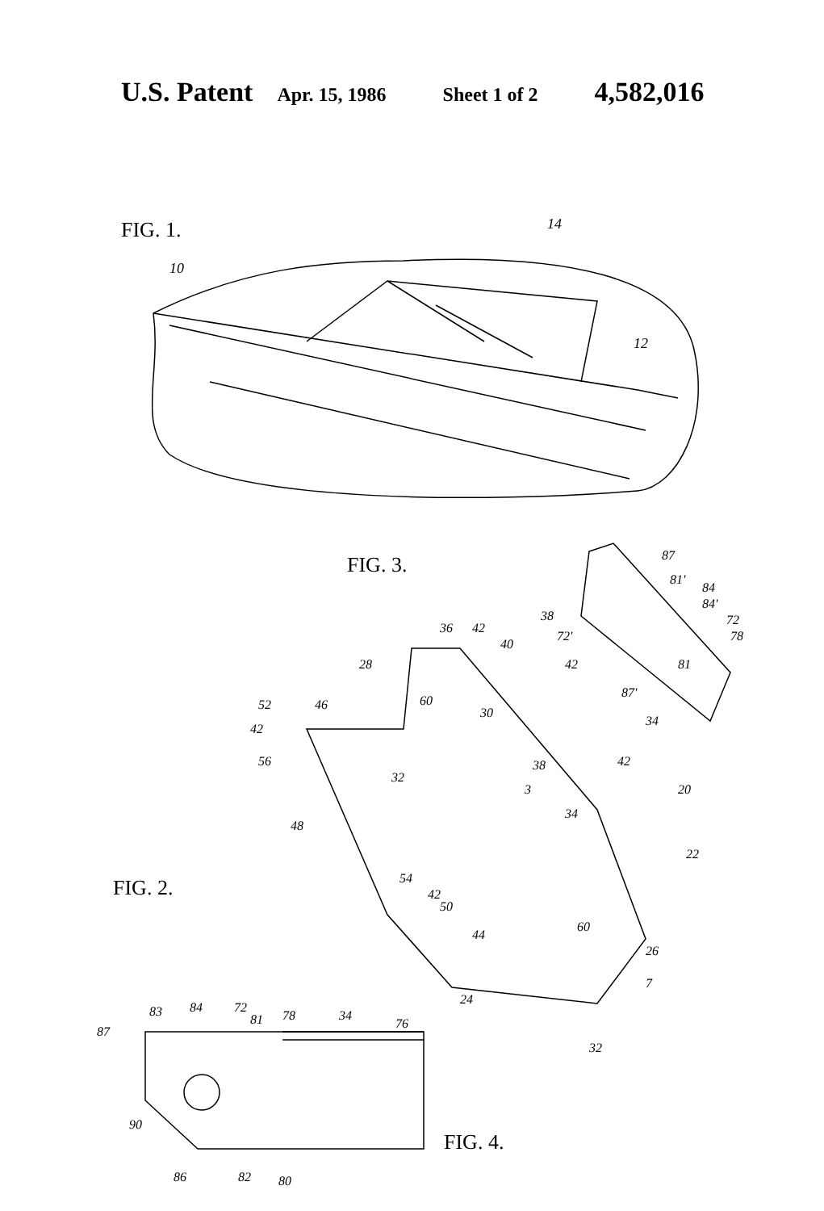U.S. Patent Apr. 15, 1986 Sheet 1 of 2 4,582,016
FIG. 1.
10
14
12
FIG. 3.
FIG. 2.
FIG. 4.
87
81'
84
84'
38
72'
72
78
42
81
87'
34
36
42
40
28
46
52
60
30
42
56
32
38
42
3
20
34
48
22
54
42
50
44
60
26
7
24
32
83
84
72
87
81
78
34
76
90
86
82
80